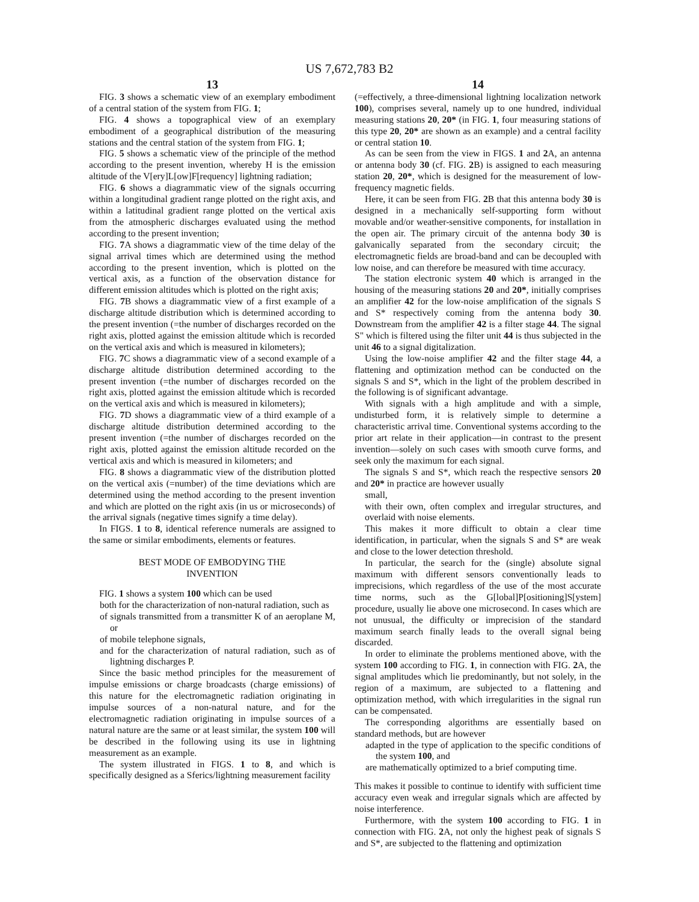US 7,672,783 B2
13
FIG. 3 shows a schematic view of an exemplary embodiment of a central station of the system from FIG. 1;
FIG. 4 shows a topographical view of an exemplary embodiment of a geographical distribution of the measuring stations and the central station of the system from FIG. 1;
FIG. 5 shows a schematic view of the principle of the method according to the present invention, whereby H is the emission altitude of the V[ery]L[ow]F[requency] lightning radiation;
FIG. 6 shows a diagrammatic view of the signals occurring within a longitudinal gradient range plotted on the right axis, and within a latitudinal gradient range plotted on the vertical axis from the atmospheric discharges evaluated using the method according to the present invention;
FIG. 7 A shows a diagrammatic view of the time delay of the signal arrival times which are determined using the method according to the present invention, which is plotted on the vertical axis, as a function of the observation distance for different emission altitudes which is plotted on the right axis;
FIG. 7 B shows a diagrammatic view of a first example of a discharge altitude distribution which is determined according to the present invention (=the number of discharges recorded on the right axis, plotted against the emission altitude which is recorded on the vertical axis and which is measured in kilometers);
FIG. 7 C shows a diagrammatic view of a second example of a discharge altitude distribution determined according to the present invention (=the number of discharges recorded on the right axis, plotted against the emission altitude which is recorded on the vertical axis and which is measured in kilometers);
FIG. 7 D shows a diagrammatic view of a third example of a discharge altitude distribution determined according to the present invention (=the number of discharges recorded on the right axis, plotted against the emission altitude recorded on the vertical axis and which is measured in kilometers; and
FIG. 8 shows a diagrammatic view of the distribution plotted on the vertical axis (=number) of the time deviations which are determined using the method according to the present invention and which are plotted on the right axis (in us or microseconds) of the arrival signals (negative times signify a time delay).
In FIGS. 1 to 8, identical reference numerals are assigned to the same or similar embodiments, elements or features.
BEST MODE OF EMBODYING THE
INVENTION
FIG. 1 shows a system 100 which can be used
both for the characterization of non-natural radiation, such as
of signals transmitted from a transmitter K of an aeroplane M, or
of mobile telephone signals,
and for the characterization of natural radiation, such as of lightning discharges P.
Since the basic method principles for the measurement of impulse emissions or charge broadcasts (charge emissions) of this nature for the electromagnetic radiation originating in impulse sources of a non-natural nature, and for the electromagnetic radiation originating in impulse sources of a natural nature are the same or at least similar, the system 100 will be described in the following using its use in lightning measurement as an example.
The system illustrated in FIGS. 1 to 8, and which is specifically designed as a Sferics/lightning measurement facility
14
(=effectively, a three-dimensional lightning localization network 100), comprises several, namely up to one hundred, individual measuring stations 20, 20* (in FIG. 1, four measuring stations of this type 20, 20* are shown as an example) and a central facility or central station 10.
As can be seen from the view in FIGS. 1 and 2 A, an antenna or antenna body 30 (cf. FIG. 2 B) is assigned to each measuring station 20, 20*, which is designed for the measurement of low-frequency magnetic fields.
Here, it can be seen from FIG. 2 B that this antenna body 30 is designed in a mechanically self-supporting form without movable and/or weather-sensitive components, for installation in the open air. The primary circuit of the antenna body 30 is galvanically separated from the secondary circuit; the electromagnetic fields are broad-band and can be decoupled with low noise, and can therefore be measured with time accuracy.
The station electronic system 40 which is arranged in the housing of the measuring stations 20 and 20*, initially comprises an amplifier 42 for the low-noise amplification of the signals S and S* respectively coming from the antenna body 30. Downstream from the amplifier 42 is a filter stage 44. The signal S" which is filtered using the filter unit 44 is thus subjected in the unit 46 to a signal digitalization.
Using the low-noise amplifier 42 and the filter stage 44, a flattening and optimization method can be conducted on the signals S and S*, which in the light of the problem described in the following is of significant advantage.
With signals with a high amplitude and with a simple, undisturbed form, it is relatively simple to determine a characteristic arrival time. Conventional systems according to the prior art relate in their application—in contrast to the present invention—solely on such cases with smooth curve forms, and seek only the maximum for each signal.
The signals S and S*, which reach the respective sensors 20 and 20* in practice are however usually
small,
with their own, often complex and irregular structures, and overlaid with noise elements.
This makes it more difficult to obtain a clear time identification, in particular, when the signals S and S* are weak and close to the lower detection threshold.
In particular, the search for the (single) absolute signal maximum with different sensors conventionally leads to imprecisions, which regardless of the use of the most accurate time norms, such as the G[lobal]P[ositioning]S[ystem] procedure, usually lie above one microsecond. In cases which are not unusual, the difficulty or imprecision of the standard maximum search finally leads to the overall signal being discarded.
In order to eliminate the problems mentioned above, with the system 100 according to FIG. 1, in connection with FIG. 2 A, the signal amplitudes which lie predominantly, but not solely, in the region of a maximum, are subjected to a flattening and optimization method, with which irregularities in the signal run can be compensated.
The corresponding algorithms are essentially based on standard methods, but are however
adapted in the type of application to the specific conditions of the system 100, and
are mathematically optimized to a brief computing time.
This makes it possible to continue to identify with sufficient time accuracy even weak and irregular signals which are affected by noise interference.
Furthermore, with the system 100 according to FIG. 1 in connection with FIG. 2 A, not only the highest peak of signals S and S*, are subjected to the flattening and optimization